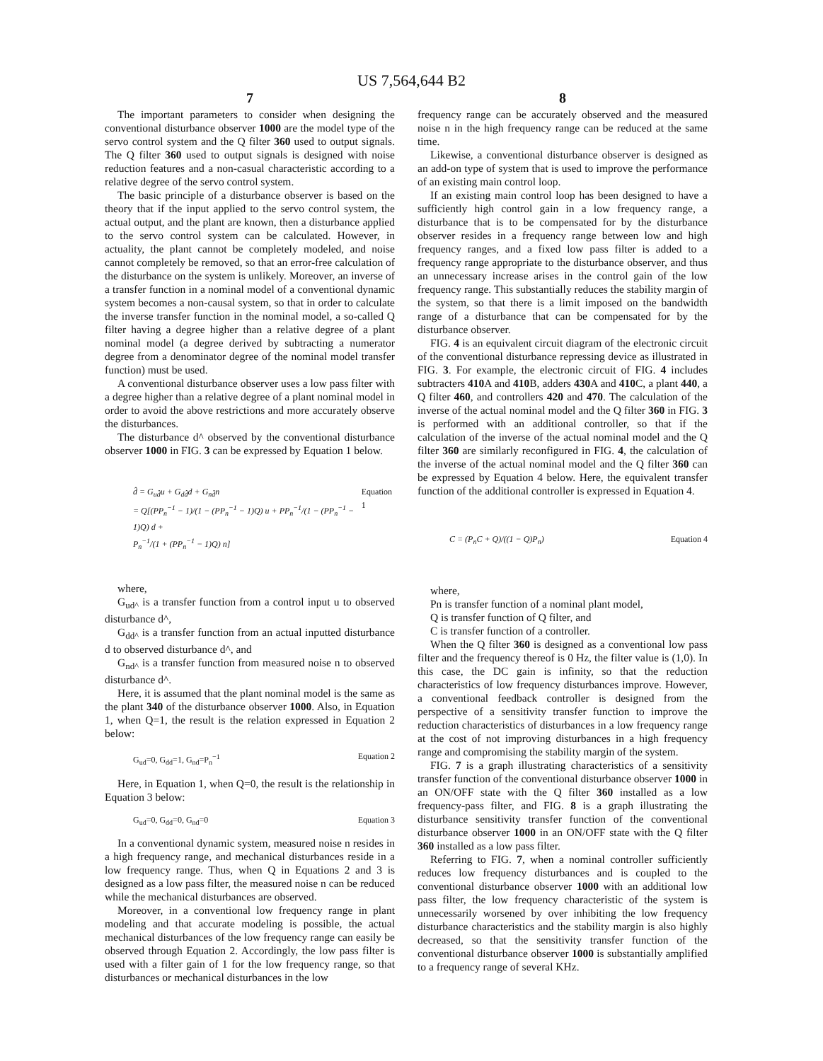US 7,564,644 B2
7
The important parameters to consider when designing the conventional disturbance observer 1000 are the model type of the servo control system and the Q filter 360 used to output signals. The Q filter 360 used to output signals is designed with noise reduction features and a non-casual characteristic according to a relative degree of the servo control system.
The basic principle of a disturbance observer is based on the theory that if the input applied to the servo control system, the actual output, and the plant are known, then a disturbance applied to the servo control system can be calculated. However, in actuality, the plant cannot be completely modeled, and noise cannot completely be removed, so that an error-free calculation of the disturbance on the system is unlikely. Moreover, an inverse of a transfer function in a nominal model of a conventional dynamic system becomes a non-causal system, so that in order to calculate the inverse transfer function in the nominal model, a so-called Q filter having a degree higher than a relative degree of a plant nominal model (a degree derived by subtracting a numerator degree from a denominator degree of the nominal model transfer function) must be used.
A conventional disturbance observer uses a low pass filter with a degree higher than a relative degree of a plant nominal model in order to avoid the above restrictions and more accurately observe the disturbances.
The disturbance d^ observed by the conventional disturbance observer 1000 in FIG. 3 can be expressed by Equation 1 below.
d̂ = G<sub>ud̂</sub>u + G<sub>dd̂</sub>d + G<sub>nd̂</sub>n
= Q[(PP<sub>n</sub><sup>−1</sup> − 1)/(1 − (PP<sub>n</sub><sup>−1</sup> − 1)Q) u + PP<sub>n</sub><sup>−1</sup>/(1 − (PP<sub>n</sub><sup>−1</sup> − 1)Q) d +
P<sub>n</sub><sup>−1</sup>/(1 + (PP<sub>n</sub><sup>−1</sup> − 1)Q) n] Equation 1
where,
G<sub>ud^</sub> is a transfer function from a control input u to observed disturbance d^,
G<sub>dd^</sub> is a transfer function from an actual inputted disturbance d to observed disturbance d^, and
G<sub>nd^</sub> is a transfer function from measured noise n to observed disturbance d^.
Here, it is assumed that the plant nominal model is the same as the plant 340 of the disturbance observer 1000. Also, in Equation 1, when Q=1, the result is the relation expressed in Equation 2 below:
G<sub>ud</sub>=0, G<sub>dd</sub>=1, G<sub>nd</sub>=P<sub>n</sub><sup>−1</sup> Equation 2
Here, in Equation 1, when Q=0, the result is the relationship in Equation 3 below:
G<sub>ud</sub>=0, G<sub>dd</sub>=0, G<sub>nd</sub>=0 Equation 3
In a conventional dynamic system, measured noise n resides in a high frequency range, and mechanical disturbances reside in a low frequency range. Thus, when Q in Equations 2 and 3 is designed as a low pass filter, the measured noise n can be reduced while the mechanical disturbances are observed.
Moreover, in a conventional low frequency range in plant modeling and that accurate modeling is possible, the actual mechanical disturbances of the low frequency range can easily be observed through Equation 2. Accordingly, the low pass filter is used with a filter gain of 1 for the low frequency range, so that disturbances or mechanical disturbances in the low
8
frequency range can be accurately observed and the measured noise n in the high frequency range can be reduced at the same time.
Likewise, a conventional disturbance observer is designed as an add-on type of system that is used to improve the performance of an existing main control loop.
If an existing main control loop has been designed to have a sufficiently high control gain in a low frequency range, a disturbance that is to be compensated for by the disturbance observer resides in a frequency range between low and high frequency ranges, and a fixed low pass filter is added to a frequency range appropriate to the disturbance observer, and thus an unnecessary increase arises in the control gain of the low frequency range. This substantially reduces the stability margin of the system, so that there is a limit imposed on the bandwidth range of a disturbance that can be compensated for by the disturbance observer.
FIG. 4 is an equivalent circuit diagram of the electronic circuit of the conventional disturbance repressing device as illustrated in FIG. 3. For example, the electronic circuit of FIG. 4 includes subtracters 410 A and 410 B, adders 430 A and 410 C, a plant 440, a Q filter 460, and controllers 420 and 470. The calculation of the inverse of the actual nominal model and the Q filter 360 in FIG. 3 is performed with an additional controller, so that if the calculation of the inverse of the actual nominal model and the Q filter 360 are similarly reconfigured in FIG. 4, the calculation of the inverse of the actual nominal model and the Q filter 360 can be expressed by Equation 4 below. Here, the equivalent transfer function of the additional controller is expressed in Equation 4.
C = (P<sub>n</sub>C + Q)/((1 − Q)P<sub>n</sub>) Equation 4
where,
Pn is transfer function of a nominal plant model,
Q is transfer function of Q filter, and
C is transfer function of a controller.
When the Q filter 360 is designed as a conventional low pass filter and the frequency thereof is 0 Hz, the filter value is (1,0). In this case, the DC gain is infinity, so that the reduction characteristics of low frequency disturbances improve. However, a conventional feedback controller is designed from the perspective of a sensitivity transfer function to improve the reduction characteristics of disturbances in a low frequency range at the cost of not improving disturbances in a high frequency range and compromising the stability margin of the system.
FIG. 7 is a graph illustrating characteristics of a sensitivity transfer function of the conventional disturbance observer 1000 in an ON/OFF state with the Q filter 360 installed as a low frequency-pass filter, and FIG. 8 is a graph illustrating the disturbance sensitivity transfer function of the conventional disturbance observer 1000 in an ON/OFF state with the Q filter 360 installed as a low pass filter.
Referring to FIG. 7, when a nominal controller sufficiently reduces low frequency disturbances and is coupled to the conventional disturbance observer 1000 with an additional low pass filter, the low frequency characteristic of the system is unnecessarily worsened by over inhibiting the low frequency disturbance characteristics and the stability margin is also highly decreased, so that the sensitivity transfer function of the conventional disturbance observer 1000 is substantially amplified to a frequency range of several KHz.